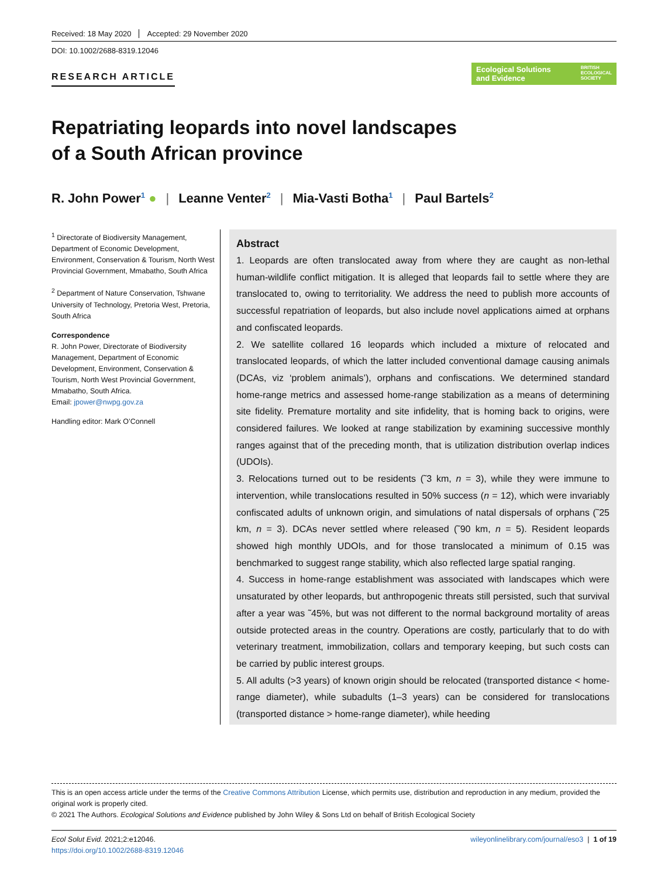Received: 18 May 2020 Accepted: 29 November 2020
DOI: 10.1002/2688-8319.12046
RESEARCH ARTICLE
Ecological Solutions
and Evidence BRITISH
ECOLOGICAL
SOCIETY
Repatriating leopards into novel landscapes
of a South African province
R. John Power<sup>1</sup> ● | Leanne Venter<sup>2</sup> | Mia-Vasti Botha<sup>1</sup> | Paul Bartels<sup>2</sup>
<sup>1</sup> Directorate of Biodiversity Management, Department of Economic Development, Environment, Conservation & Tourism, North West Provincial Government, Mmabatho, South Africa
<sup>2</sup> Department of Nature Conservation, Tshwane University of Technology, Pretoria West, Pretoria, South Africa
Correspondence
R. John Power, Directorate of Biodiversity Management, Department of Economic Development, Environment, Conservation & Tourism, North West Provincial Government, Mmabatho, South Africa.
Email: jpower@nwpg.gov.za
Handling editor: Mark O’Connell
Abstract
1. Leopards are often translocated away from where they are caught as non-lethal human-wildlife conflict mitigation. It is alleged that leopards fail to settle where they are translocated to, owing to territoriality. We address the need to publish more accounts of successful repatriation of leopards, but also include novel applications aimed at orphans and confiscated leopards.
2. We satellite collared 16 leopards which included a mixture of relocated and translocated leopards, of which the latter included conventional damage causing animals (DCAs, viz ‘problem animals’), orphans and confiscations. We determined standard home-range metrics and assessed home-range stabilization as a means of determining site fidelity. Premature mortality and site infidelity, that is homing back to origins, were considered failures. We looked at range stabilization by examining successive monthly ranges against that of the preceding month, that is utilization distribution overlap indices (UDOIs).
3. Relocations turned out to be residents (˜3 km, n = 3), while they were immune to intervention, while translocations resulted in 50% success (n = 12), which were invariably confiscated adults of unknown origin, and simulations of natal dispersals of orphans (˜25 km, n = 3). DCAs never settled where released (˜90 km, n = 5). Resident leopards showed high monthly UDOIs, and for those translocated a minimum of 0.15 was benchmarked to suggest range stability, which also reflected large spatial ranging.
4. Success in home-range establishment was associated with landscapes which were unsaturated by other leopards, but anthropogenic threats still persisted, such that survival after a year was ˜45%, but was not different to the normal background mortality of areas outside protected areas in the country. Operations are costly, particularly that to do with veterinary treatment, immobilization, collars and temporary keeping, but such costs can be carried by public interest groups.
5. All adults (>3 years) of known origin should be relocated (transported distance < home-range diameter), while subadults (1–3 years) can be considered for translocations (transported distance > home-range diameter), while heeding
This is an open access article under the terms of the Creative Commons Attribution License, which permits use, distribution and reproduction in any medium, provided the original work is properly cited.
© 2021 The Authors. Ecological Solutions and Evidence published by John Wiley & Sons Ltd on behalf of British Ecological Society
Ecol Solut Evid. 2021;2:e12046.
https://doi.org/10.1002/2688-8319.12046 wileyonlinelibrary.com/journal/eso3 | 1 of 19